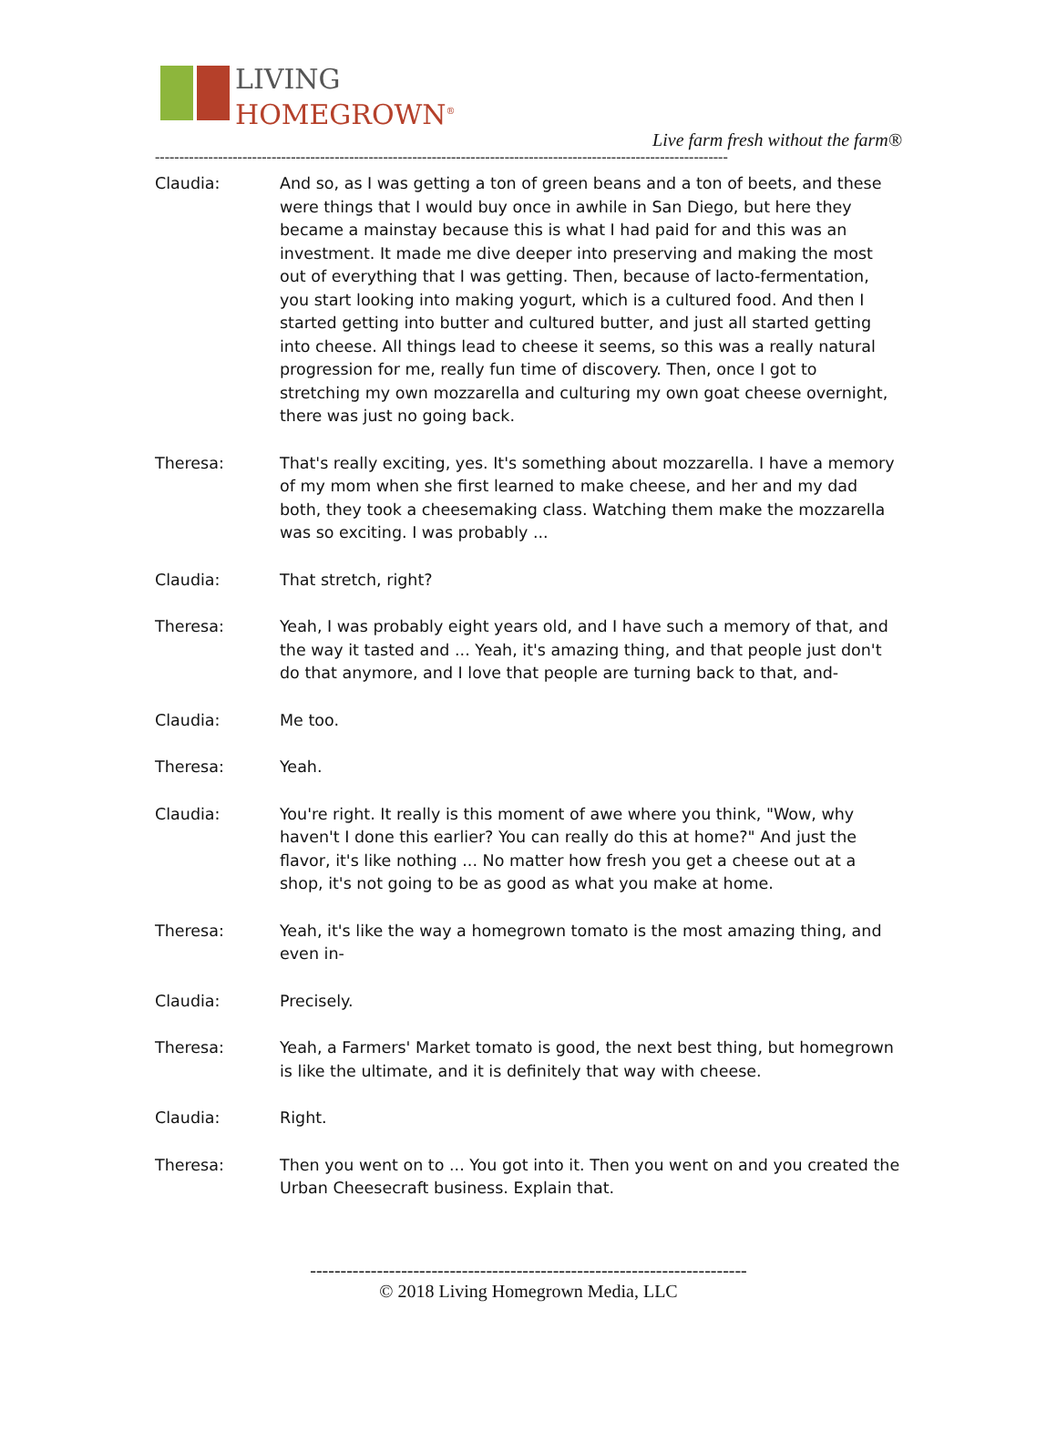LIVING
HOMEGROWN<sup>®</sup>
Live farm fresh without the farm®
----------------------------------------------------------------------------------------------------------------------
Claudia: And so, as I was getting a ton of green beans and a ton of beets, and these were things that I would buy once in awhile in San Diego, but here they became a mainstay because this is what I had paid for and this was an investment. It made me dive deeper into preserving and making the most out of everything that I was getting. Then, because of lacto-fermentation, you start looking into making yogurt, which is a cultured food. And then I started getting into butter and cultured butter, and just all started getting into cheese. All things lead to cheese it seems, so this was a really natural progression for me, really fun time of discovery. Then, once I got to stretching my own mozzarella and culturing my own goat cheese overnight, there was just no going back.
Theresa: That's really exciting, yes. It's something about mozzarella. I have a memory of my mom when she first learned to make cheese, and her and my dad both, they took a cheesemaking class. Watching them make the mozzarella was so exciting. I was probably ...
Claudia: That stretch, right?
Theresa: Yeah, I was probably eight years old, and I have such a memory of that, and the way it tasted and ... Yeah, it's amazing thing, and that people just don't do that anymore, and I love that people are turning back to that, and-
Claudia: Me too.
Theresa: Yeah.
Claudia: You're right. It really is this moment of awe where you think, "Wow, why haven't I done this earlier? You can really do this at home?" And just the flavor, it's like nothing ... No matter how fresh you get a cheese out at a shop, it's not going to be as good as what you make at home.
Theresa: Yeah, it's like the way a homegrown tomato is the most amazing thing, and even in-
Claudia: Precisely.
Theresa: Yeah, a Farmers' Market tomato is good, the next best thing, but homegrown is like the ultimate, and it is definitely that way with cheese.
Claudia: Right.
Theresa: Then you went on to ... You got into it. Then you went on and you created the Urban Cheesecraft business. Explain that.
------------------------------------------------------------------------
© 2018 Living Homegrown Media, LLC